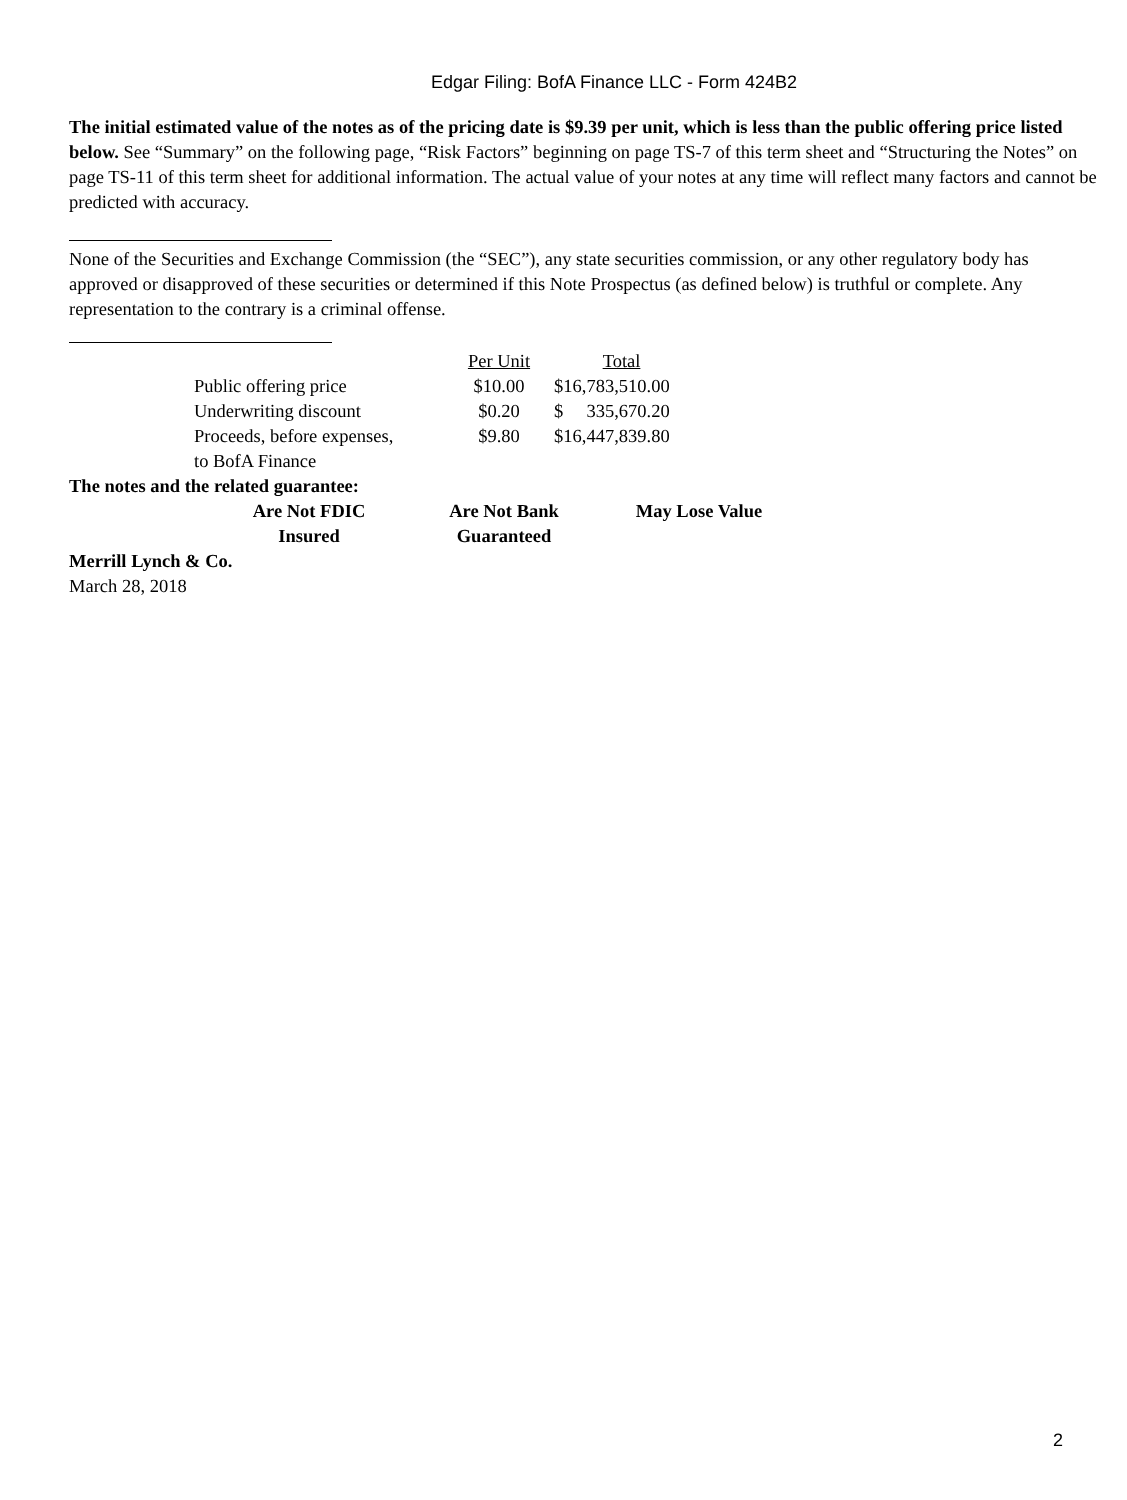Edgar Filing: BofA Finance LLC - Form 424B2
The initial estimated value of the notes as of the pricing date is $9.39 per unit, which is less than the public offering price listed below. See “Summary” on the following page, “Risk Factors” beginning on page TS-7 of this term sheet and “Structuring the Notes” on page TS-11 of this term sheet for additional information. The actual value of your notes at any time will reflect many factors and cannot be predicted with accuracy.
None of the Securities and Exchange Commission (the “SEC”), any state securities commission, or any other regulatory body has approved or disapproved of these securities or determined if this Note Prospectus (as defined below) is truthful or complete. Any representation to the contrary is a criminal offense.
| | Per Unit | Total |
| Public offering price | $10.00 | $16,783,510.00 |
| Underwriting discount | $0.20 | $ 335,670.20 |
| Proceeds, before expenses, to BofA Finance | $9.80 | $16,447,839.80 |
The notes and the related guarantee:
| Are Not FDIC Insured | Are Not Bank Guaranteed | May Lose Value |
Merrill Lynch & Co.
March 28, 2018
2